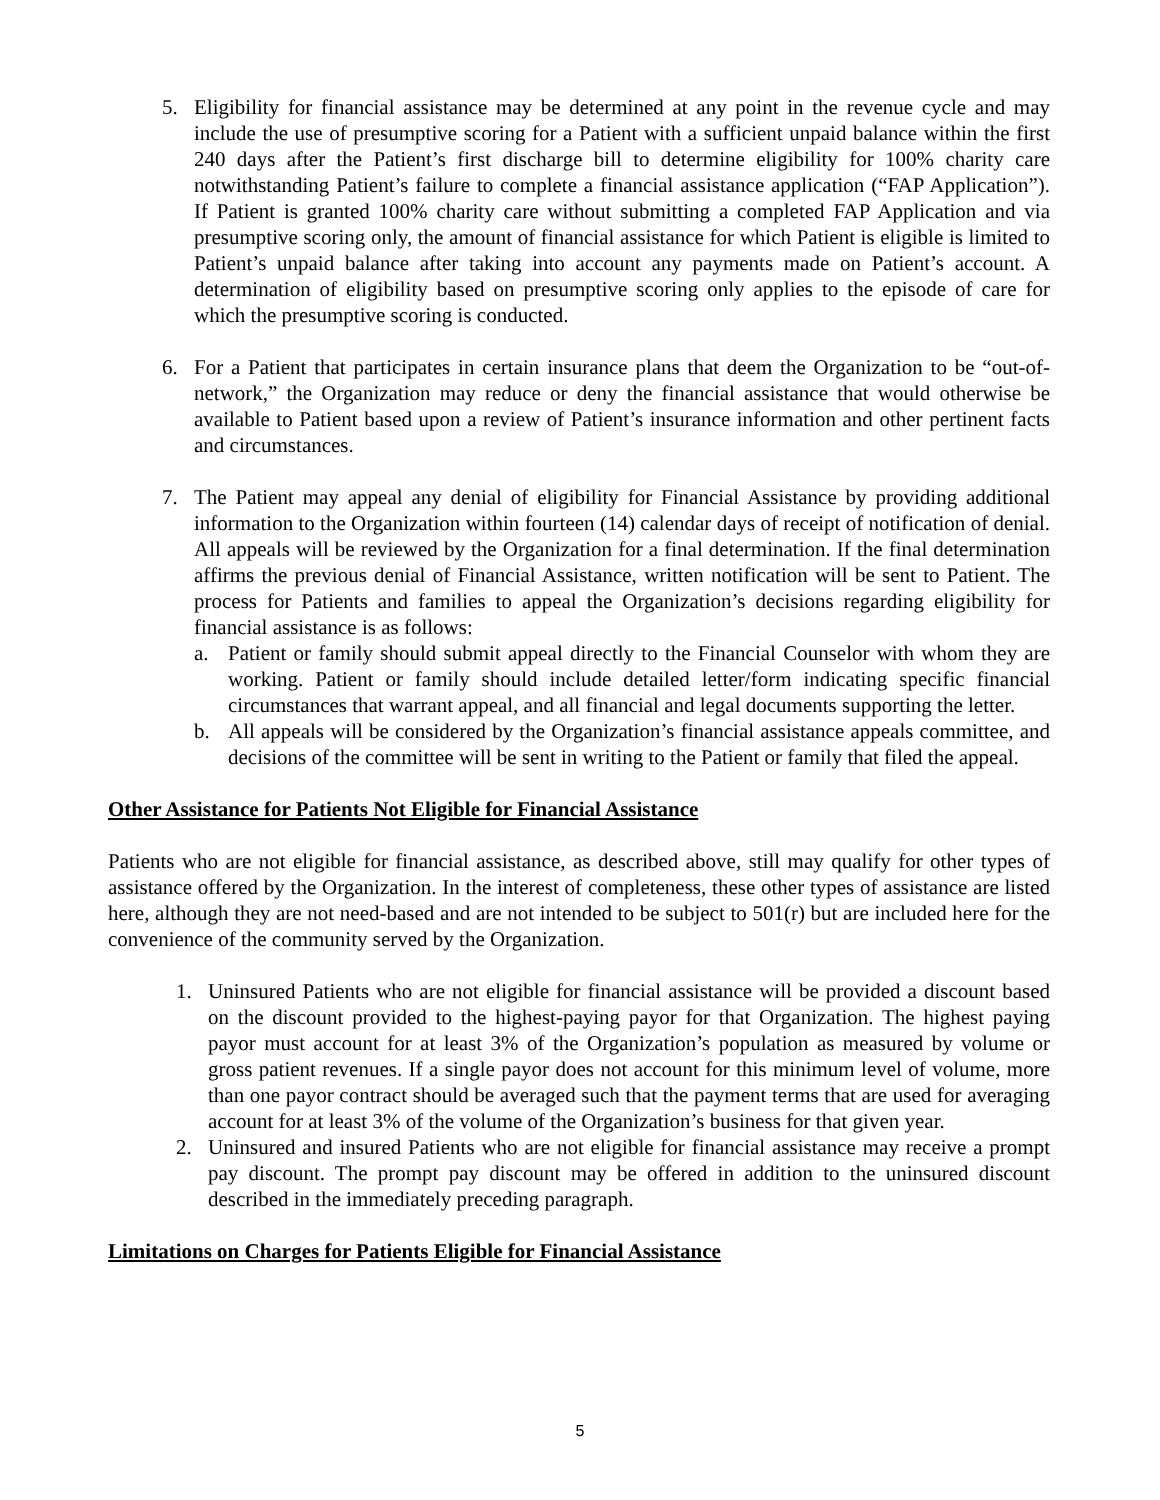5. Eligibility for financial assistance may be determined at any point in the revenue cycle and may include the use of presumptive scoring for a Patient with a sufficient unpaid balance within the first 240 days after the Patient’s first discharge bill to determine eligibility for 100% charity care notwithstanding Patient’s failure to complete a financial assistance application (“FAP Application”). If Patient is granted 100% charity care without submitting a completed FAP Application and via presumptive scoring only, the amount of financial assistance for which Patient is eligible is limited to Patient’s unpaid balance after taking into account any payments made on Patient’s account. A determination of eligibility based on presumptive scoring only applies to the episode of care for which the presumptive scoring is conducted.
6. For a Patient that participates in certain insurance plans that deem the Organization to be “out-of-network,” the Organization may reduce or deny the financial assistance that would otherwise be available to Patient based upon a review of Patient’s insurance information and other pertinent facts and circumstances.
7. The Patient may appeal any denial of eligibility for Financial Assistance by providing additional information to the Organization within fourteen (14) calendar days of receipt of notification of denial. All appeals will be reviewed by the Organization for a final determination. If the final determination affirms the previous denial of Financial Assistance, written notification will be sent to Patient. The process for Patients and families to appeal the Organization’s decisions regarding eligibility for financial assistance is as follows:
a. Patient or family should submit appeal directly to the Financial Counselor with whom they are working. Patient or family should include detailed letter/form indicating specific financial circumstances that warrant appeal, and all financial and legal documents supporting the letter.
b. All appeals will be considered by the Organization’s financial assistance appeals committee, and decisions of the committee will be sent in writing to the Patient or family that filed the appeal.
Other Assistance for Patients Not Eligible for Financial Assistance
Patients who are not eligible for financial assistance, as described above, still may qualify for other types of assistance offered by the Organization. In the interest of completeness, these other types of assistance are listed here, although they are not need-based and are not intended to be subject to 501(r) but are included here for the convenience of the community served by the Organization.
1. Uninsured Patients who are not eligible for financial assistance will be provided a discount based on the discount provided to the highest-paying payor for that Organization. The highest paying payor must account for at least 3% of the Organization’s population as measured by volume or gross patient revenues. If a single payor does not account for this minimum level of volume, more than one payor contract should be averaged such that the payment terms that are used for averaging account for at least 3% of the volume of the Organization’s business for that given year.
2. Uninsured and insured Patients who are not eligible for financial assistance may receive a prompt pay discount. The prompt pay discount may be offered in addition to the uninsured discount described in the immediately preceding paragraph.
Limitations on Charges for Patients Eligible for Financial Assistance
5